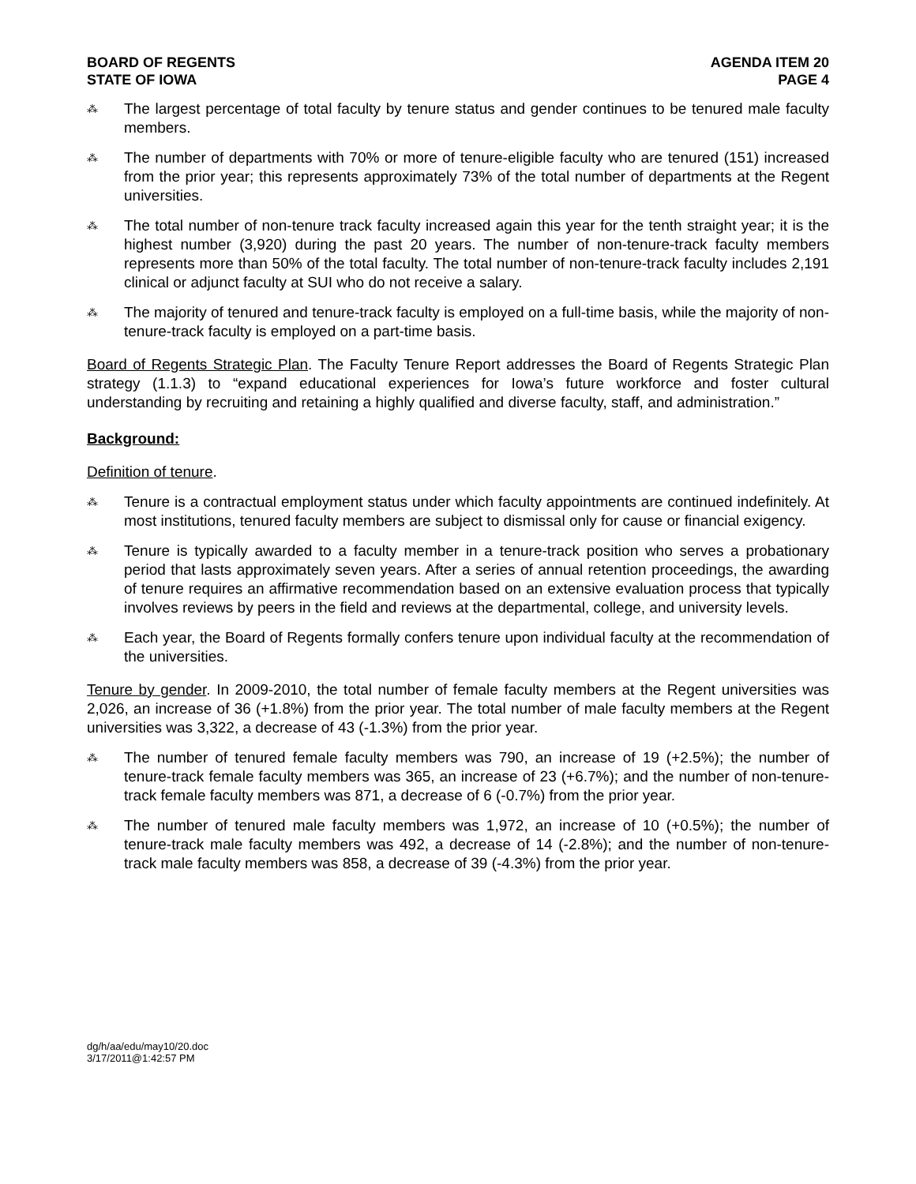BOARD OF REGENTS
STATE OF IOWA
AGENDA ITEM 20
PAGE 4
⁂
The largest percentage of total faculty by tenure status and gender continues to be tenured male faculty members.
⁂
The number of departments with 70% or more of tenure-eligible faculty who are tenured (151) increased from the prior year; this represents approximately 73% of the total number of departments at the Regent universities.
⁂
The total number of non-tenure track faculty increased again this year for the tenth straight year; it is the highest number (3,920) during the past 20 years. The number of non-tenure-track faculty members represents more than 50% of the total faculty. The total number of non-tenure-track faculty includes 2,191 clinical or adjunct faculty at SUI who do not receive a salary.
⁂
The majority of tenured and tenure-track faculty is employed on a full-time basis, while the majority of non-tenure-track faculty is employed on a part-time basis.
Board of Regents Strategic Plan. The Faculty Tenure Report addresses the Board of Regents Strategic Plan strategy (1.1.3) to “expand educational experiences for Iowa’s future workforce and foster cultural understanding by recruiting and retaining a highly qualified and diverse faculty, staff, and administration.”
Background:
Definition of tenure.
⁂
Tenure is a contractual employment status under which faculty appointments are continued indefinitely. At most institutions, tenured faculty members are subject to dismissal only for cause or financial exigency.
⁂
Tenure is typically awarded to a faculty member in a tenure-track position who serves a probationary period that lasts approximately seven years. After a series of annual retention proceedings, the awarding of tenure requires an affirmative recommendation based on an extensive evaluation process that typically involves reviews by peers in the field and reviews at the departmental, college, and university levels.
⁂
Each year, the Board of Regents formally confers tenure upon individual faculty at the recommendation of the universities.
Tenure by gender. In 2009-2010, the total number of female faculty members at the Regent universities was 2,026, an increase of 36 (+1.8%) from the prior year. The total number of male faculty members at the Regent universities was 3,322, a decrease of 43 (-1.3%) from the prior year.
⁂
The number of tenured female faculty members was 790, an increase of 19 (+2.5%); the number of tenure-track female faculty members was 365, an increase of 23 (+6.7%); and the number of non-tenure-track female faculty members was 871, a decrease of 6 (-0.7%) from the prior year.
⁂
The number of tenured male faculty members was 1,972, an increase of 10 (+0.5%); the number of tenure-track male faculty members was 492, a decrease of 14 (-2.8%); and the number of non-tenure-track male faculty members was 858, a decrease of 39 (-4.3%) from the prior year.
dg/h/aa/edu/may10/20.doc
3/17/2011@1:42:57 PM